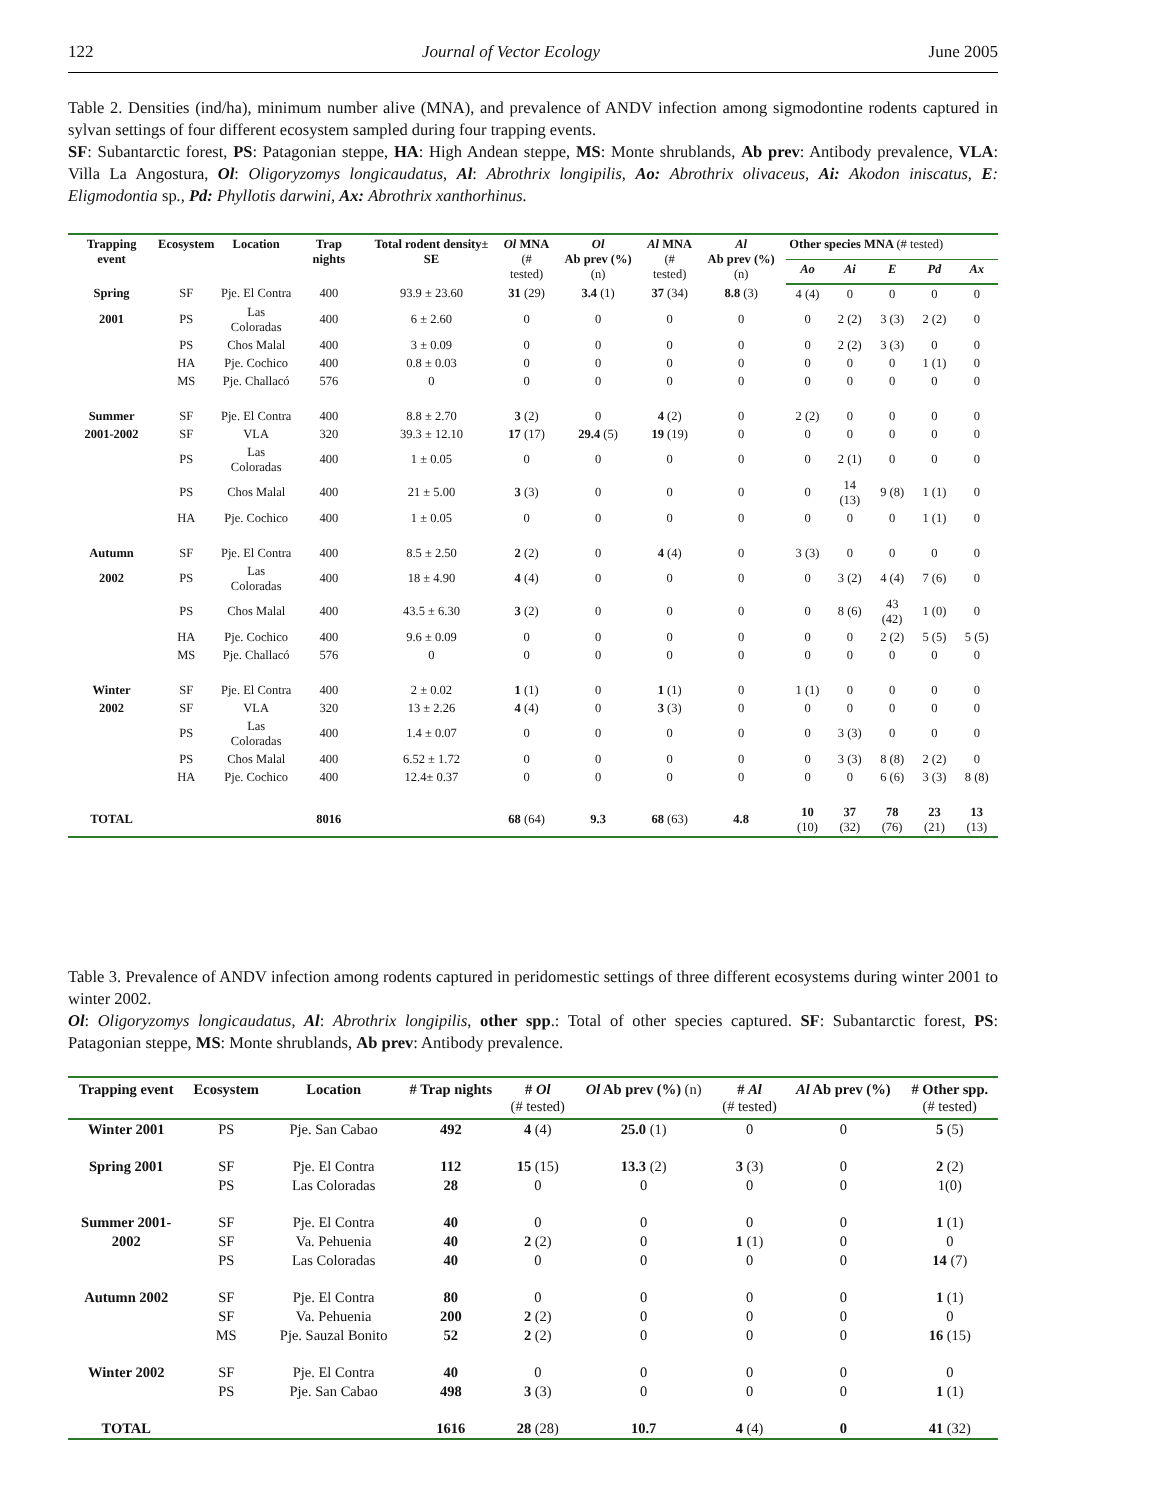122 Journal of Vector Ecology June 2005
Table 2. Densities (ind/ha), minimum number alive (MNA), and prevalence of ANDV infection among sigmodontine rodents captured in sylvan settings of four different ecosystem sampled during four trapping events.
SF: Subantarctic forest, PS: Patagonian steppe, HA: High Andean steppe, MS: Monte shrublands, Ab prev: Antibody prevalence, VLA: Villa La Angostura, Ol: Oligoryzomys longicaudatus, Al: Abrothrix longipilis, Ao: Abrothrix olivaceus, Ai: Akodon iniscatus, E: Eligmodontia sp., Pd: Phyllotis darwini, Ax: Abrothrix xanthorhinus.
| Trapping event | Ecosystem | Location | Trap nights | Total rodent density± SE | Ol MNA (# tested) | Ol Ab prev (%) (n) | Al MNA (# tested) | Al Ab prev (%) (n) | Other species MNA (# tested) | | | | |
| --- | --- | --- | --- | --- | --- | --- | --- | --- | --- | --- | --- | --- | --- |
| | | | | | | | | | Ao | Ai | E | Pd | Ax |
| Spring | SF | Pje. El Contra | 400 | 93.9 ± 23.60 | 31 (29) | 3.4 (1) | 37 (34) | 8.8 (3) | 4 (4) | 0 | 0 | 0 | 0 |
| 2001 | PS | Las Coloradas | 400 | 6 ± 2.60 | 0 | 0 | 0 | 0 | 0 | 2 (2) | 3 (3) | 2 (2) | 0 |
| | PS | Chos Malal | 400 | 3 ± 0.09 | 0 | 0 | 0 | 0 | 0 | 2 (2) | 3 (3) | 0 | 0 |
| | HA | Pje. Cochico | 400 | 0.8 ± 0.03 | 0 | 0 | 0 | 0 | 0 | 0 | 0 | 1 (1) | 0 |
| | MS | Pje. Challacó | 576 | 0 | 0 | 0 | 0 | 0 | 0 | 0 | 0 | 0 | 0 |
| Summer | SF | Pje. El Contra | 400 | 8.8 ± 2.70 | 3 (2) | 0 | 4 (2) | 0 | 2 (2) | 0 | 0 | 0 | 0 |
| 2001-2002 | SF | VLA | 320 | 39.3 ± 12.10 | 17 (17) | 29.4 (5) | 19 (19) | 0 | 0 | 0 | 0 | 0 | 0 |
| | PS | Las Coloradas | 400 | 1 ± 0.05 | 0 | 0 | 0 | 0 | 0 | 2 (1) | 0 | 0 | 0 |
| | PS | Chos Malal | 400 | 21 ± 5.00 | 3 (3) | 0 | 0 | 0 | 0 | 14 (13) | 9 (8) | 1 (1) | 0 |
| | HA | Pje. Cochico | 400 | 1 ± 0.05 | 0 | 0 | 0 | 0 | 0 | 0 | 0 | 1 (1) | 0 |
| Autumn | SF | Pje. El Contra | 400 | 8.5 ± 2.50 | 2 (2) | 0 | 4 (4) | 0 | 3 (3) | 0 | 0 | 0 | 0 |
| 2002 | PS | Las Coloradas | 400 | 18 ± 4.90 | 4 (4) | 0 | 0 | 0 | 0 | 3 (2) | 4 (4) | 7 (6) | 0 |
| | PS | Chos Malal | 400 | 43.5 ± 6.30 | 3 (2) | 0 | 0 | 0 | 0 | 8 (6) | 43 (42) | 1 (0) | 0 |
| | HA | Pje. Cochico | 400 | 9.6 ± 0.09 | 0 | 0 | 0 | 0 | 0 | 0 | 2 (2) | 5 (5) | 5 (5) |
| | MS | Pje. Challacó | 576 | 0 | 0 | 0 | 0 | 0 | 0 | 0 | 0 | 0 | 0 |
| Winter | SF | Pje. El Contra | 400 | 2 ± 0.02 | 1 (1) | 0 | 1 (1) | 0 | 1 (1) | 0 | 0 | 0 | 0 |
| 2002 | SF | VLA | 320 | 13 ± 2.26 | 4 (4) | 0 | 3 (3) | 0 | 0 | 0 | 0 | 0 | 0 |
| | PS | Las Coloradas | 400 | 1.4 ± 0.07 | 0 | 0 | 0 | 0 | 0 | 3 (3) | 0 | 0 | 0 |
| | PS | Chos Malal | 400 | 6.52 ± 1.72 | 0 | 0 | 0 | 0 | 0 | 3 (3) | 8 (8) | 2 (2) | 0 |
| | HA | Pje. Cochico | 400 | 12.4± 0.37 | 0 | 0 | 0 | 0 | 0 | 0 | 6 (6) | 3 (3) | 8 (8) |
| TOTAL | | | 8016 | | 68 (64) | 9.3 | 68 (63) | 4.8 | 10 (10) | 37 (32) | 78 (76) | 23 (21) | 13 (13) |
Table 3. Prevalence of ANDV infection among rodents captured in peridomestic settings of three different ecosystems during winter 2001 to winter 2002.
Ol: Oligoryzomys longicaudatus, Al: Abrothrix longipilis, other spp.: Total of other species captured. SF: Subantarctic forest, PS: Patagonian steppe, MS: Monte shrublands, Ab prev: Antibody prevalence.
| Trapping event | Ecosystem | Location | # Trap nights | # Ol (# tested) | Ol Ab prev (%) (n) | # Al (# tested) | Al Ab prev (%) | # Other spp. (# tested) |
| --- | --- | --- | --- | --- | --- | --- | --- | --- |
| Winter 2001 | PS | Pje. San Cabao | 492 | 4 (4) | 25.0 (1) | 0 | 0 | 5 (5) |
| Spring 2001 | SF | Pje. El Contra | 112 | 15 (15) | 13.3 (2) | 3 (3) | 0 | 2 (2) |
| | PS | Las Coloradas | 28 | 0 | 0 | 0 | 0 | 1(0) |
| Summer 2001- | SF | Pje. El Contra | 40 | 0 | 0 | 0 | 0 | 1 (1) |
| 2002 | SF | Va. Pehuenia | 40 | 2 (2) | 0 | 1 (1) | 0 | 0 |
| | PS | Las Coloradas | 40 | 0 | 0 | 0 | 0 | 14 (7) |
| Autumn 2002 | SF | Pje. El Contra | 80 | 0 | 0 | 0 | 0 | 1 (1) |
| | SF | Va. Pehuenia | 200 | 2 (2) | 0 | 0 | 0 | 0 |
| | MS | Pje. Sauzal Bonito | 52 | 2 (2) | 0 | 0 | 0 | 16 (15) |
| Winter 2002 | SF | Pje. El Contra | 40 | 0 | 0 | 0 | 0 | 0 |
| | PS | Pje. San Cabao | 498 | 3 (3) | 0 | 0 | 0 | 1 (1) |
| TOTAL | | | 1616 | 28 (28) | 10.7 | 4 (4) | 0 | 41 (32) |